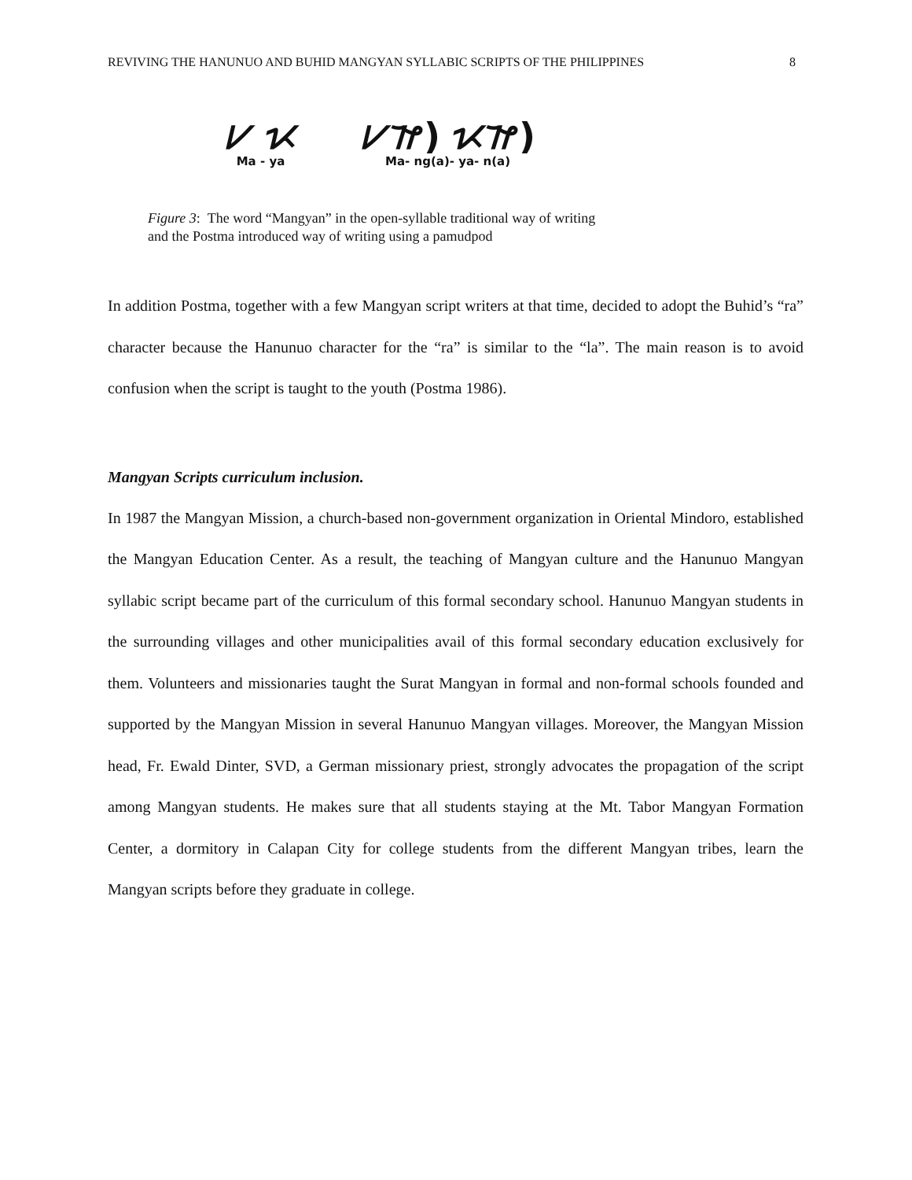REVIVING THE HANUNUO AND BUHID MANGYAN SYLLABIC SCRIPTS OF THE PHILIPPINES 8
ᜱ ᜩ
Ma - ya
ᜱᜨ) ᜩᜨ)
Ma- ng(a)- ya- n(a)
Figure 3: The word “Mangyan” in the open-syllable traditional way of writing
and the Postma introduced way of writing using a pamudpod
In addition Postma, together with a few Mangyan script writers at that time, decided to adopt the Buhid’s “ra” character because the Hanunuo character for the “ra” is similar to the “la”. The main reason is to avoid confusion when the script is taught to the youth (Postma 1986).
Mangyan Scripts curriculum inclusion.
In 1987 the Mangyan Mission, a church-based non-government organization in Oriental Mindoro, established the Mangyan Education Center. As a result, the teaching of Mangyan culture and the Hanunuo Mangyan syllabic script became part of the curriculum of this formal secondary school. Hanunuo Mangyan students in the surrounding villages and other municipalities avail of this formal secondary education exclusively for them. Volunteers and missionaries taught the Surat Mangyan in formal and non-formal schools founded and supported by the Mangyan Mission in several Hanunuo Mangyan villages. Moreover, the Mangyan Mission head, Fr. Ewald Dinter, SVD, a German missionary priest, strongly advocates the propagation of the script among Mangyan students. He makes sure that all students staying at the Mt. Tabor Mangyan Formation Center, a dormitory in Calapan City for college students from the different Mangyan tribes, learn the Mangyan scripts before they graduate in college.